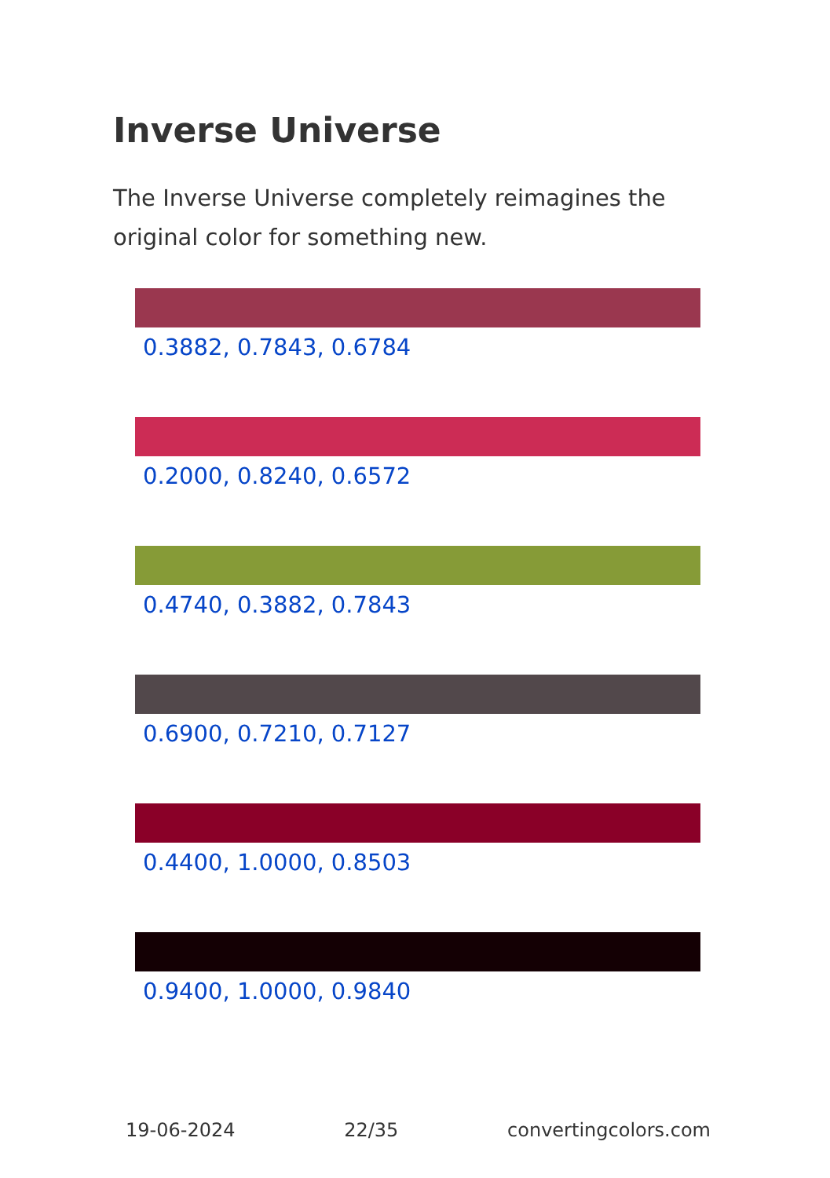Inverse Universe
The Inverse Universe completely reimagines the original color for something new.
0.3882, 0.7843, 0.6784
0.2000, 0.8240, 0.6572
0.4740, 0.3882, 0.7843
0.6900, 0.7210, 0.7127
0.4400, 1.0000, 0.8503
0.9400, 1.0000, 0.9840
19-06-2024 22/35 convertingcolors.com